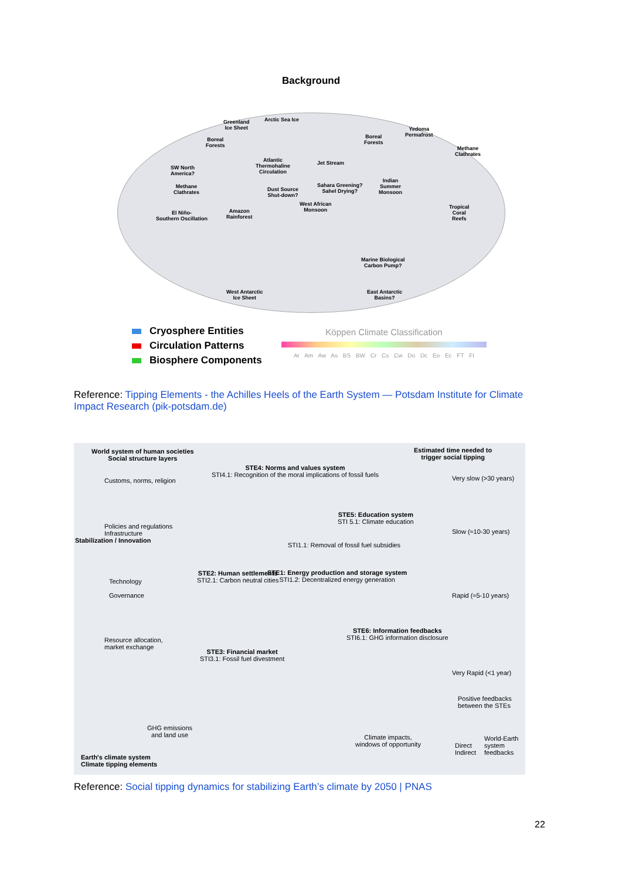Background
Arctic Sea Ice Greenland
Ice Sheet
Boreal
Forests
Boreal
Forests
Yedoma
Permafrost
Methane
Clathrates
SW North
America?
Atlantic
Thermohaline
Circulation
Jet Stream
Methane
Clathrates
Dust Source
Shut-down?
Sahara Greening?
Sahel Drying?
Indian
Summer
Monsoon
West African
Monsoon El Niño-
Southern Oscillation
Amazon
Rainforest
Tropical
Coral
Reefs
Marine Biological
Carbon Pump?
West Antarctic
Ice Sheet
East Antarctic
Basins?
Cryosphere Entities
Circulation Patterns
Biosphere Components
Köppen Climate Classification
Ar Am Aw As BS BW Cr Cs Cw Do Dc Eo Ec FT FI
Reference: Tipping Elements - the Achilles Heels of the Earth System — Potsdam Institute for Climate Impact Research (pik-potsdam.de)
World system of human societies
Social structure layers
Estimated time needed to
trigger social tipping
Customs, norms, religion
Policies and regulations
Infrastructure
Technology
Governance
Resource allocation,
market exchange
Stabilization / Innovation
STE4: Norms and values system
STI4.1: Recognition of the moral implications of fossil fuels
STE5: Education system
STI 5.1: Climate education
STI1.1: Removal of fossil fuel subsidies
STE2: Human settlements
STI2.1: Carbon neutral cities
STE1: Energy production and storage system
STI1.2: Decentralized energy generation
STE6: Information feedbacks
STI6.1: GHG information disclosure
STE3: Financial market
STI3.1: Fossil fuel divestment
Very slow (>30 years)
Slow (≈10-30 years)
Rapid (≈5-10 years)
Very Rapid (<1 year)
GHG emissions
and land use
Climate impacts,
windows of opportunity
Earth's climate system
Climate tipping elements
Positive feedbacks
between the STEs
Direct
Indirect
World-Earth
system
feedbacks
Reference: Social tipping dynamics for stabilizing Earth’s climate by 2050 | PNAS
22